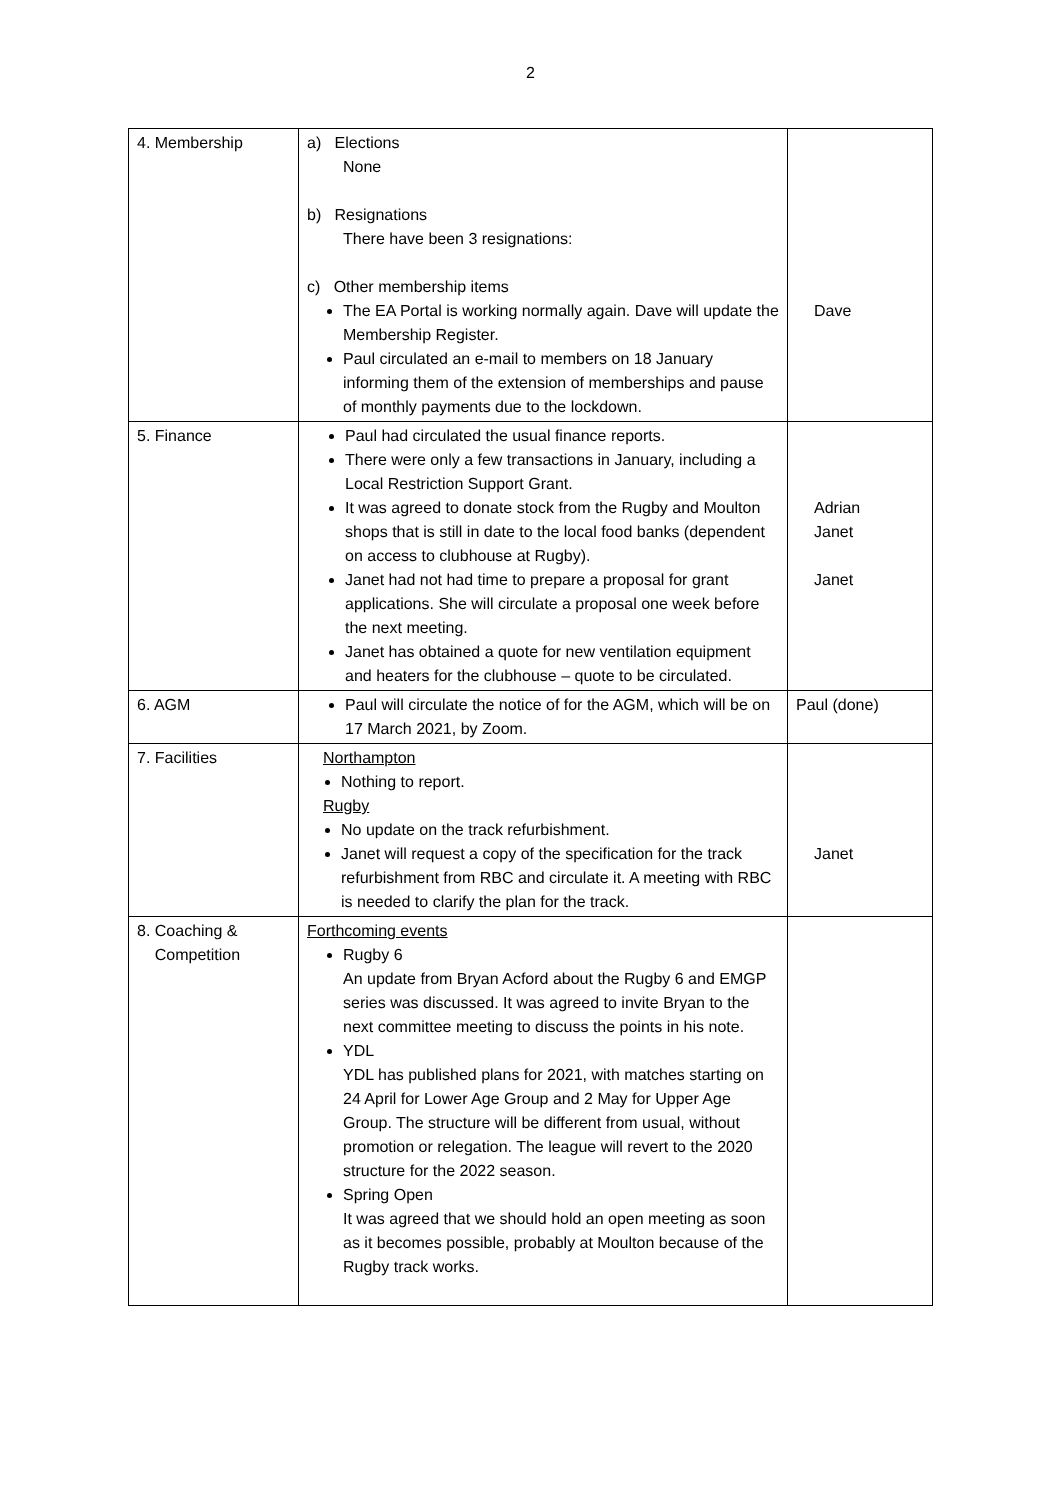2
| 4. Membership | a) Elections None b) Resignations There have been 3 resignations: c) Other membership items The EA Portal is working normally again. Dave will update the Membership Register. Paul circulated an e-mail to members on 18 January informing them of the extension of memberships and pause of monthly payments due to the lockdown. | Dave |
| 5. Finance | Paul had circulated the usual finance reports. There were only a few transactions in January, including a Local Restriction Support Grant. It was agreed to donate stock from the Rugby and Moulton shops that is still in date to the local food banks (dependent on access to clubhouse at Rugby). Janet had not had time to prepare a proposal for grant applications. She will circulate a proposal one week before the next meeting. Janet has obtained a quote for new ventilation equipment and heaters for the clubhouse – quote to be circulated. | Adrian Janet Janet |
| 6. AGM | Paul will circulate the notice of for the AGM, which will be on 17 March 2021, by Zoom. | Paul (done) |
| 7. Facilities | Northampton Nothing to report. Rugby No update on the track refurbishment. Janet will request a copy of the specification for the track refurbishment from RBC and circulate it. A meeting with RBC is needed to clarify the plan for the track. | Janet |
| 8. Coaching & Competition | Forthcoming events Rugby 6 An update from Bryan Acford about the Rugby 6 and EMGP series was discussed. It was agreed to invite Bryan to the next committee meeting to discuss the points in his note. YDL YDL has published plans for 2021, with matches starting on 24 April for Lower Age Group and 2 May for Upper Age Group. The structure will be different from usual, without promotion or relegation. The league will revert to the 2020 structure for the 2022 season. Spring Open It was agreed that we should hold an open meeting as soon as it becomes possible, probably at Moulton because of the Rugby track works. | |